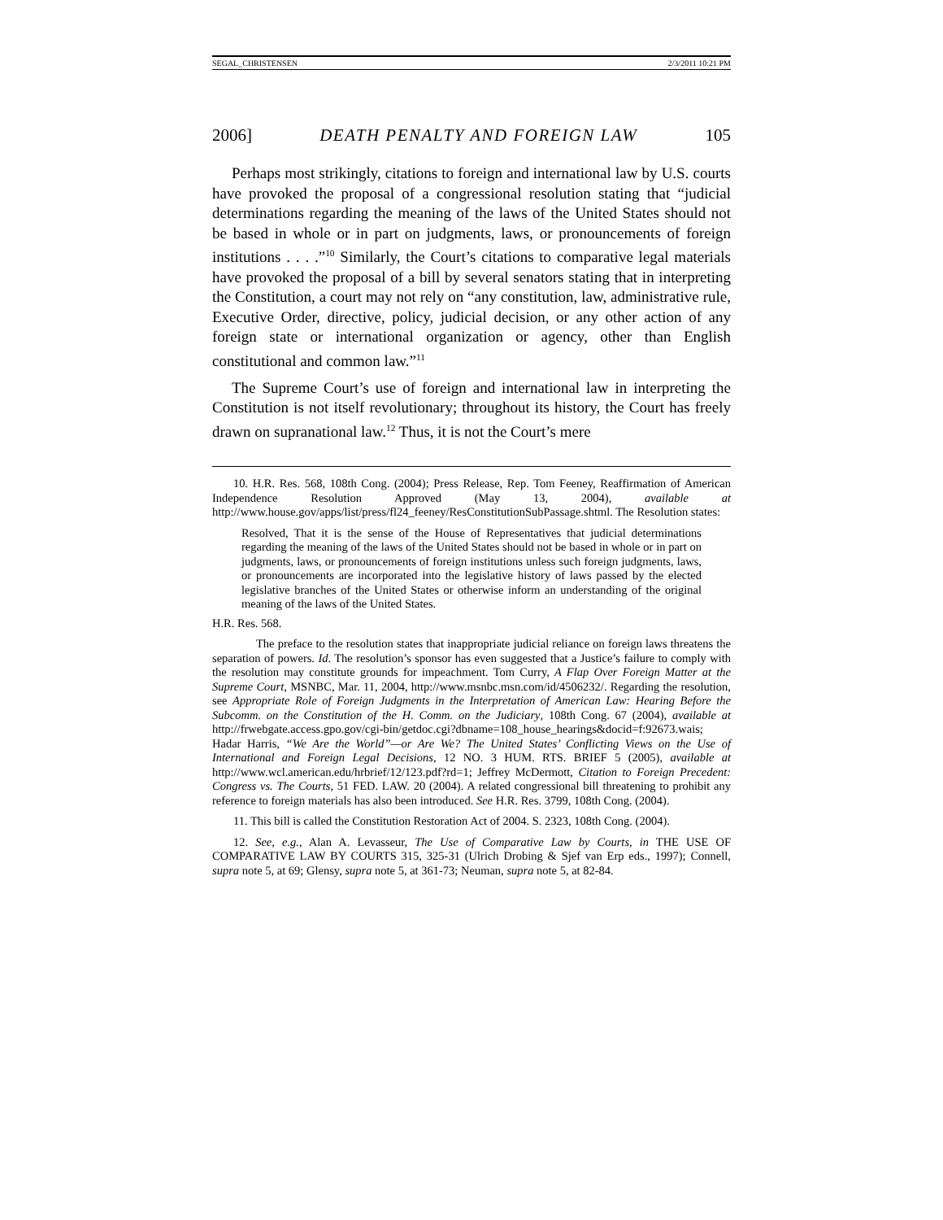SEGAL_CHRISTENSEN 2/3/2011 10:21 PM
2006] DEATH PENALTY AND FOREIGN LAW 105
Perhaps most strikingly, citations to foreign and international law by U.S. courts have provoked the proposal of a congressional resolution stating that “judicial determinations regarding the meaning of the laws of the United States should not be based in whole or in part on judgments, laws, or pronouncements of foreign institutions . . . .”<sup>10</sup> Similarly, the Court’s citations to comparative legal materials have provoked the proposal of a bill by several senators stating that in interpreting the Constitution, a court may not rely on “any constitution, law, administrative rule, Executive Order, directive, policy, judicial decision, or any other action of any foreign state or international organization or agency, other than English constitutional and common law.”<sup>11</sup>
The Supreme Court’s use of foreign and international law in interpreting the Constitution is not itself revolutionary; throughout its history, the Court has freely drawn on supranational law.<sup>12</sup> Thus, it is not the Court’s mere
10. H.R. Res. 568, 108th Cong. (2004); Press Release, Rep. Tom Feeney, Reaffirmation of American Independence Resolution Approved (May 13, 2004), available at http://www.house.gov/apps/list/press/fl24_feeney/ResConstitutionSubPassage.shtml. The Resolution states:
Resolved, That it is the sense of the House of Representatives that judicial determinations regarding the meaning of the laws of the United States should not be based in whole or in part on judgments, laws, or pronouncements of foreign institutions unless such foreign judgments, laws, or pronouncements are incorporated into the legislative history of laws passed by the elected legislative branches of the United States or otherwise inform an understanding of the original meaning of the laws of the United States.
H.R. Res. 568.
The preface to the resolution states that inappropriate judicial reliance on foreign laws threatens the separation of powers. Id. The resolution’s sponsor has even suggested that a Justice’s failure to comply with the resolution may constitute grounds for impeachment. Tom Curry, A Flap Over Foreign Matter at the Supreme Court, MSNBC, Mar. 11, 2004, http://www.msnbc.msn.com/id/4506232/. Regarding the resolution, see Appropriate Role of Foreign Judgments in the Interpretation of American Law: Hearing Before the Subcomm. on the Constitution of the H. Comm. on the Judiciary, 108th Cong. 67 (2004), available at http://frwebgate.access.gpo.gov/cgi-bin/getdoc.cgi?dbname=108_house_hearings&docid=f:92673.wais; Hadar Harris, “We Are the World”—or Are We? The United States’ Conflicting Views on the Use of International and Foreign Legal Decisions, 12 NO. 3 HUM. RTS. BRIEF 5 (2005), available at http://www.wcl.american.edu/hrbrief/12/123.pdf?rd=1; Jeffrey McDermott, Citation to Foreign Precedent: Congress vs. The Courts, 51 FED. LAW. 20 (2004). A related congressional bill threatening to prohibit any reference to foreign materials has also been introduced. See H.R. Res. 3799, 108th Cong. (2004).
11. This bill is called the Constitution Restoration Act of 2004. S. 2323, 108th Cong. (2004).
12. See, e.g., Alan A. Levasseur, The Use of Comparative Law by Courts, in THE USE OF COMPARATIVE LAW BY COURTS 315, 325-31 (Ulrich Drobing & Sjef van Erp eds., 1997); Connell, supra note 5, at 69; Glensy, supra note 5, at 361-73; Neuman, supra note 5, at 82-84.